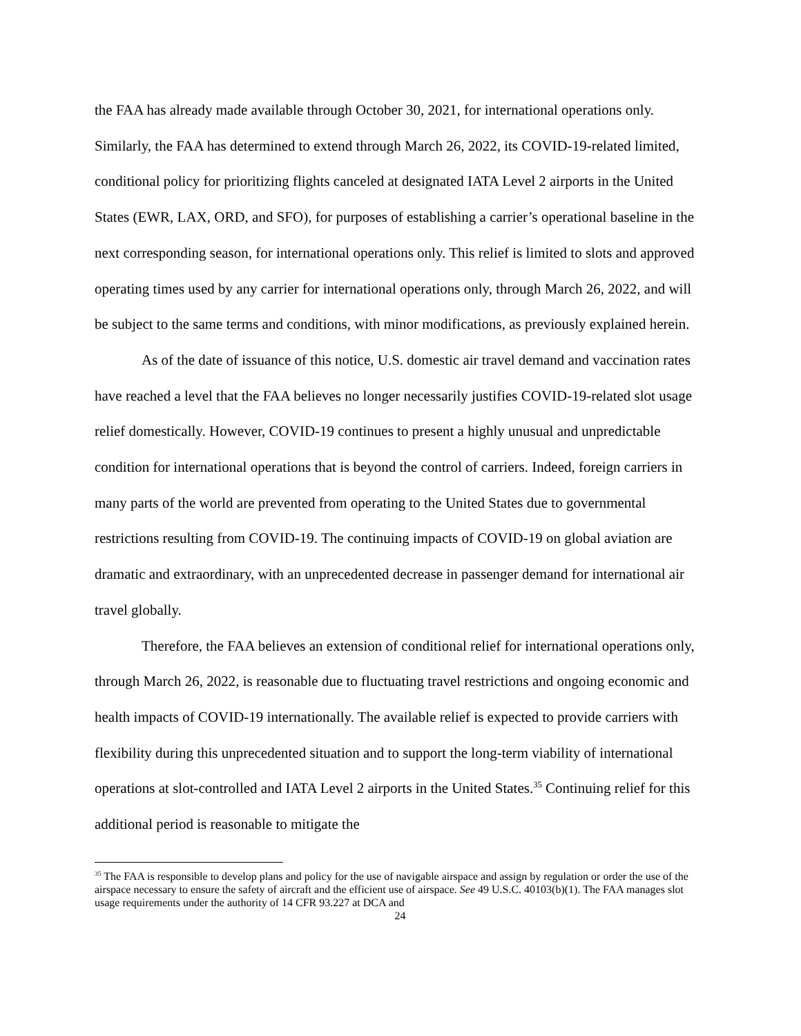the FAA has already made available through October 30, 2021, for international operations only. Similarly, the FAA has determined to extend through March 26, 2022, its COVID-19-related limited, conditional policy for prioritizing flights canceled at designated IATA Level 2 airports in the United States (EWR, LAX, ORD, and SFO), for purposes of establishing a carrier’s operational baseline in the next corresponding season, for international operations only. This relief is limited to slots and approved operating times used by any carrier for international operations only, through March 26, 2022, and will be subject to the same terms and conditions, with minor modifications, as previously explained herein.
As of the date of issuance of this notice, U.S. domestic air travel demand and vaccination rates have reached a level that the FAA believes no longer necessarily justifies COVID-19-related slot usage relief domestically. However, COVID-19 continues to present a highly unusual and unpredictable condition for international operations that is beyond the control of carriers. Indeed, foreign carriers in many parts of the world are prevented from operating to the United States due to governmental restrictions resulting from COVID-19. The continuing impacts of COVID-19 on global aviation are dramatic and extraordinary, with an unprecedented decrease in passenger demand for international air travel globally.
Therefore, the FAA believes an extension of conditional relief for international operations only, through March 26, 2022, is reasonable due to fluctuating travel restrictions and ongoing economic and health impacts of COVID-19 internationally. The available relief is expected to provide carriers with flexibility during this unprecedented situation and to support the long-term viability of international operations at slot-controlled and IATA Level 2 airports in the United States.<sup>35</sup> Continuing relief for this additional period is reasonable to mitigate the
<sup>35</sup> The FAA is responsible to develop plans and policy for the use of navigable airspace and assign by regulation or order the use of the airspace necessary to ensure the safety of aircraft and the efficient use of airspace. See 49 U.S.C. 40103(b)(1). The FAA manages slot usage requirements under the authority of 14 CFR 93.227 at DCA and
24